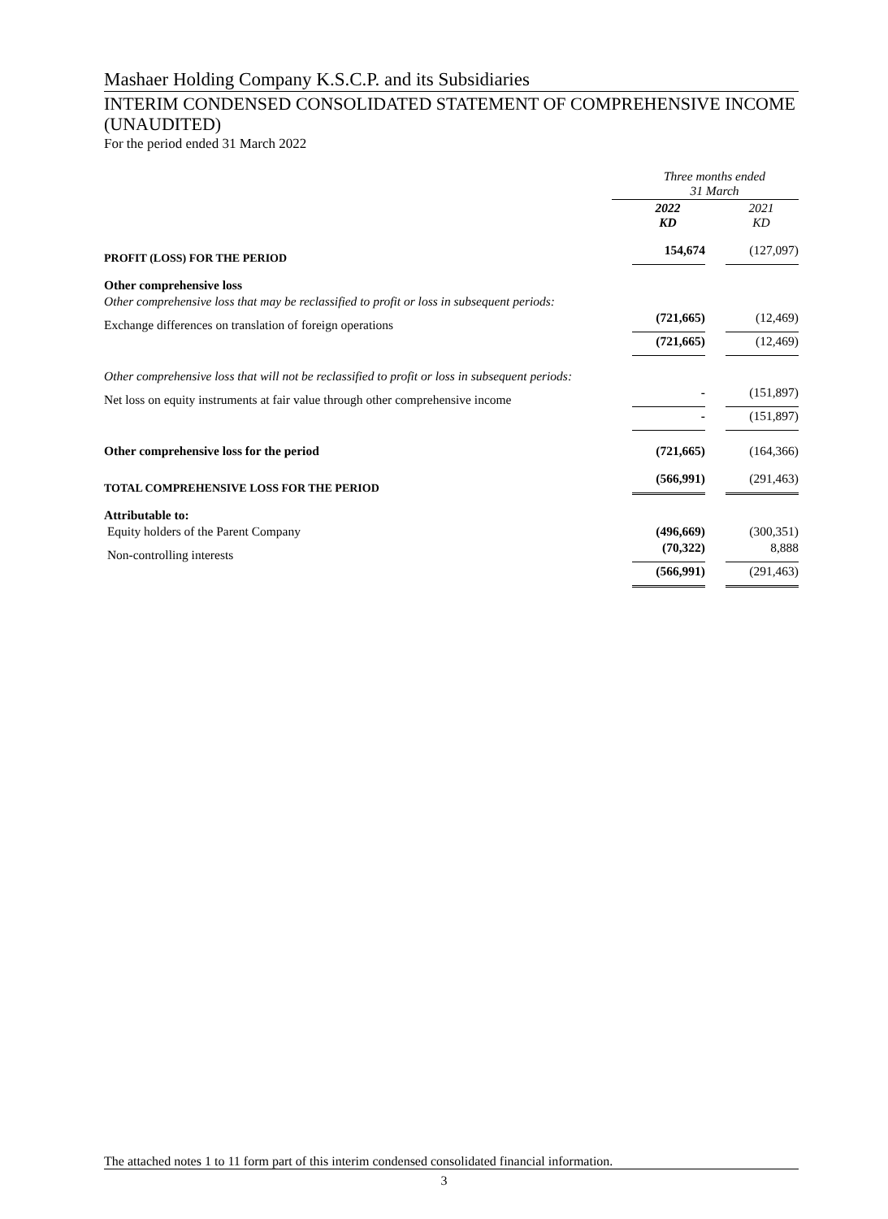Mashaer Holding Company K.S.C.P. and its Subsidiaries
INTERIM CONDENSED CONSOLIDATED STATEMENT OF COMPREHENSIVE INCOME (UNAUDITED)
For the period ended 31 March 2022
| | Three months ended 31 March | |
| | 2022 KD | 2021 KD |
| PROFIT (LOSS) FOR THE PERIOD | 154,674 | (127,097) |
| Other comprehensive loss | | |
| Other comprehensive loss that may be reclassified to profit or loss in subsequent periods: | | |
| Exchange differences on translation of foreign operations | (721,665) | (12,469) |
| | (721,665) | (12,469) |
| Other comprehensive loss that will not be reclassified to profit or loss in subsequent periods: | | |
| Net loss on equity instruments at fair value through other comprehensive income | - | (151,897) |
| | - | (151,897) |
| Other comprehensive loss for the period | (721,665) | (164,366) |
| TOTAL COMPREHENSIVE LOSS FOR THE PERIOD | (566,991) | (291,463) |
| Attributable to: | | |
| Equity holders of the Parent Company | (496,669) | (300,351) |
| Non-controlling interests | (70,322) | 8,888 |
| | (566,991) | (291,463) |
The attached notes 1 to 11 form part of this interim condensed consolidated financial information.
3